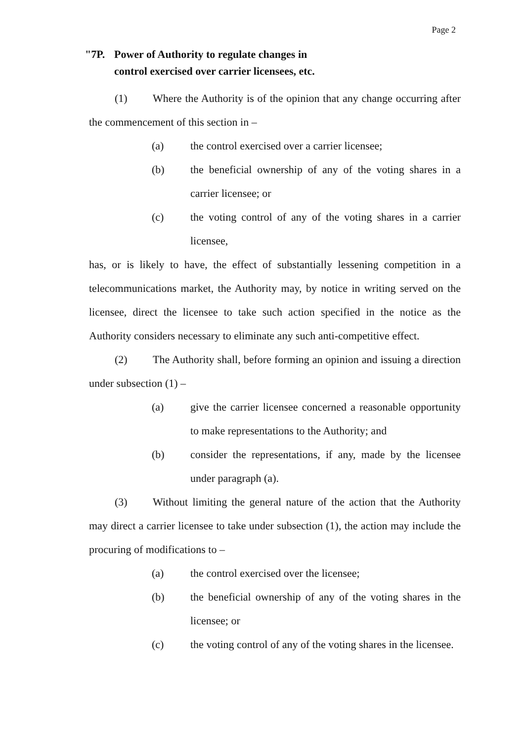Page 2
"7P. Power of Authority to regulate changes in
control exercised over carrier licensees, etc.
(1) Where the Authority is of the opinion that any change occurring after the commencement of this section in –
(a) the control exercised over a carrier licensee;
(b) the beneficial ownership of any of the voting shares in a carrier licensee; or
(c) the voting control of any of the voting shares in a carrier licensee,
has, or is likely to have, the effect of substantially lessening competition in a telecommunications market, the Authority may, by notice in writing served on the licensee, direct the licensee to take such action specified in the notice as the Authority considers necessary to eliminate any such anti-competitive effect.
(2) The Authority shall, before forming an opinion and issuing a direction under subsection (1) –
(a) give the carrier licensee concerned a reasonable opportunity to make representations to the Authority; and
(b) consider the representations, if any, made by the licensee under paragraph (a).
(3) Without limiting the general nature of the action that the Authority may direct a carrier licensee to take under subsection (1), the action may include the procuring of modifications to –
(a) the control exercised over the licensee;
(b) the beneficial ownership of any of the voting shares in the licensee; or
(c) the voting control of any of the voting shares in the licensee.